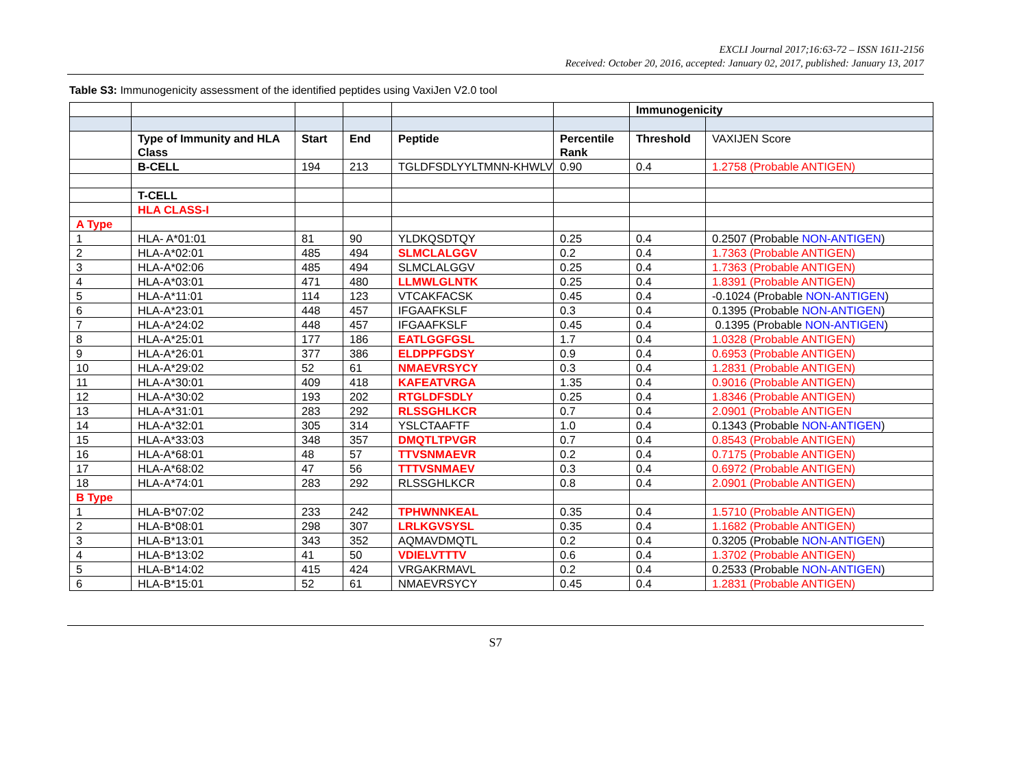EXCLI Journal 2017;16:63-72 – ISSN 1611-2156
Received: October 20, 2016, accepted: January 02, 2017, published: January 13, 2017
Table S3: Immunogenicity assessment of the identified peptides using VaxiJen V2.0 tool
| | | | | | | Immunogenicity | |
| | Type of Immunity and HLA Class | Start | End | Peptide | Percentile Rank | Threshold | VAXIJEN Score |
| | B-CELL | 194 | 213 | TGLDFSDLYYLTMNN-KHWLV | 0.90 | 0.4 | 1.2758 (Probable ANTIGEN) |
| | T-CELL | | | | | | |
| | HLA CLASS-I | | | | | | |
| A Type | | | | | | | |
| 1 | HLA- A*01:01 | 81 | 90 | YLDKQSDTQY | 0.25 | 0.4 | 0.2507 (Probable NON-ANTIGEN ) |
| 2 | HLA-A*02:01 | 485 | 494 | SLMCLALGGV | 0.2 | 0.4 | 1.7363 (Probable ANTIGEN) |
| 3 | HLA-A*02:06 | 485 | 494 | SLMCLALGGV | 0.25 | 0.4 | 1.7363 (Probable ANTIGEN) |
| 4 | HLA-A*03:01 | 471 | 480 | LLMWLGLNTK | 0.25 | 0.4 | 1.8391 (Probable ANTIGEN) |
| 5 | HLA-A*11:01 | 114 | 123 | VTCAKFACSK | 0.45 | 0.4 | -0.1024 (Probable NON-ANTIGEN ) |
| 6 | HLA-A*23:01 | 448 | 457 | IFGAAFKSLF | 0.3 | 0.4 | 0.1395 (Probable NON-ANTIGEN ) |
| 7 | HLA-A*24:02 | 448 | 457 | IFGAAFKSLF | 0.45 | 0.4 | 0.1395 (Probable NON-ANTIGEN ) |
| 8 | HLA-A*25:01 | 177 | 186 | EATLGGFGSL | 1.7 | 0.4 | 1.0328 (Probable ANTIGEN) |
| 9 | HLA-A*26:01 | 377 | 386 | ELDPPFGDSY | 0.9 | 0.4 | 0.6953 (Probable ANTIGEN) |
| 10 | HLA-A*29:02 | 52 | 61 | NMAEVRSYCY | 0.3 | 0.4 | 1.2831 (Probable ANTIGEN) |
| 11 | HLA-A*30:01 | 409 | 418 | KAFEATVRGA | 1.35 | 0.4 | 0.9016 (Probable ANTIGEN) |
| 12 | HLA-A*30:02 | 193 | 202 | RTGLDFSDLY | 0.25 | 0.4 | 1.8346 (Probable ANTIGEN) |
| 13 | HLA-A*31:01 | 283 | 292 | RLSSGHLKCR | 0.7 | 0.4 | 2.0901 (Probable ANTIGEN |
| 14 | HLA-A*32:01 | 305 | 314 | YSLCTAAFTF | 1.0 | 0.4 | 0.1343 (Probable NON-ANTIGEN ) |
| 15 | HLA-A*33:03 | 348 | 357 | DMQTLTPVGR | 0.7 | 0.4 | 0.8543 (Probable ANTIGEN) |
| 16 | HLA-A*68:01 | 48 | 57 | TTVSNMAEVR | 0.2 | 0.4 | 0.7175 (Probable ANTIGEN) |
| 17 | HLA-A*68:02 | 47 | 56 | TTTVSNMAEV | 0.3 | 0.4 | 0.6972 (Probable ANTIGEN) |
| 18 | HLA-A*74:01 | 283 | 292 | RLSSGHLKCR | 0.8 | 0.4 | 2.0901 (Probable ANTIGEN) |
| B Type | | | | | | | |
| 1 | HLA-B*07:02 | 233 | 242 | TPHWNNKEAL | 0.35 | 0.4 | 1.5710 (Probable ANTIGEN) |
| 2 | HLA-B*08:01 | 298 | 307 | LRLKGVSYSL | 0.35 | 0.4 | 1.1682 (Probable ANTIGEN) |
| 3 | HLA-B*13:01 | 343 | 352 | AQMAVDMQTL | 0.2 | 0.4 | 0.3205 (Probable NON-ANTIGEN ) |
| 4 | HLA-B*13:02 | 41 | 50 | VDIELVTTTV | 0.6 | 0.4 | 1.3702 (Probable ANTIGEN) |
| 5 | HLA-B*14:02 | 415 | 424 | VRGAKRMAVL | 0.2 | 0.4 | 0.2533 (Probable NON-ANTIGEN ) |
| 6 | HLA-B*15:01 | 52 | 61 | NMAEVRSYCY | 0.45 | 0.4 | 1.2831 (Probable ANTIGEN) |
S7